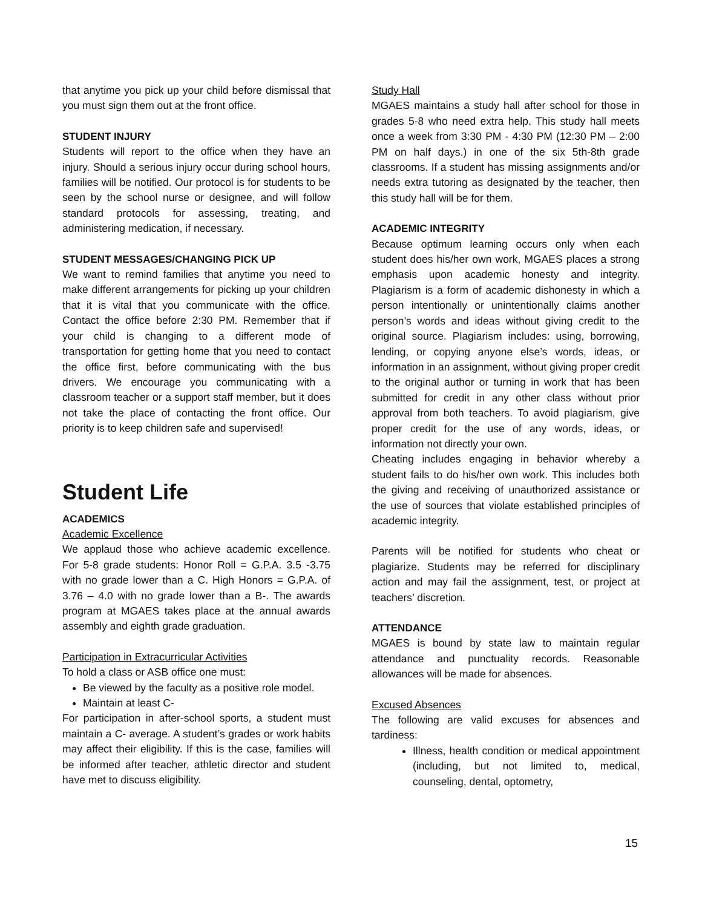that anytime you pick up your child before dismissal that you must sign them out at the front office.
STUDENT INJURY
Students will report to the office when they have an injury. Should a serious injury occur during school hours, families will be notified. Our protocol is for students to be seen by the school nurse or designee, and will follow standard protocols for assessing, treating, and administering medication, if necessary.
STUDENT MESSAGES/CHANGING PICK UP
We want to remind families that anytime you need to make different arrangements for picking up your children that it is vital that you communicate with the office. Contact the office before 2:30 PM. Remember that if your child is changing to a different mode of transportation for getting home that you need to contact the office first, before communicating with the bus drivers. We encourage you communicating with a classroom teacher or a support staff member, but it does not take the place of contacting the front office. Our priority is to keep children safe and supervised!
Student Life
ACADEMICS
Academic Excellence
We applaud those who achieve academic excellence. For 5-8 grade students: Honor Roll = G.P.A. 3.5 -3.75 with no grade lower than a C. High Honors = G.P.A. of 3.76 – 4.0 with no grade lower than a B-. The awards program at MGAES takes place at the annual awards assembly and eighth grade graduation.
Participation in Extracurricular Activities
To hold a class or ASB office one must:
Be viewed by the faculty as a positive role model.
Maintain at least C-
For participation in after-school sports, a student must maintain a C- average. A student’s grades or work habits may affect their eligibility. If this is the case, families will be informed after teacher, athletic director and student have met to discuss eligibility.
Study Hall
MGAES maintains a study hall after school for those in grades 5-8 who need extra help. This study hall meets once a week from 3:30 PM - 4:30 PM (12:30 PM – 2:00 PM on half days.) in one of the six 5th-8th grade classrooms. If a student has missing assignments and/or needs extra tutoring as designated by the teacher, then this study hall will be for them.
ACADEMIC INTEGRITY
Because optimum learning occurs only when each student does his/her own work, MGAES places a strong emphasis upon academic honesty and integrity. Plagiarism is a form of academic dishonesty in which a person intentionally or unintentionally claims another person’s words and ideas without giving credit to the original source. Plagiarism includes: using, borrowing, lending, or copying anyone else’s words, ideas, or information in an assignment, without giving proper credit to the original author or turning in work that has been submitted for credit in any other class without prior approval from both teachers. To avoid plagiarism, give proper credit for the use of any words, ideas, or information not directly your own.
Cheating includes engaging in behavior whereby a student fails to do his/her own work. This includes both the giving and receiving of unauthorized assistance or the use of sources that violate established principles of academic integrity.
Parents will be notified for students who cheat or plagiarize. Students may be referred for disciplinary action and may fail the assignment, test, or project at teachers’ discretion.
ATTENDANCE
MGAES is bound by state law to maintain regular attendance and punctuality records. Reasonable allowances will be made for absences.
Excused Absences
The following are valid excuses for absences and tardiness:
Illness, health condition or medical appointment (including, but not limited to, medical, counseling, dental, optometry,
15